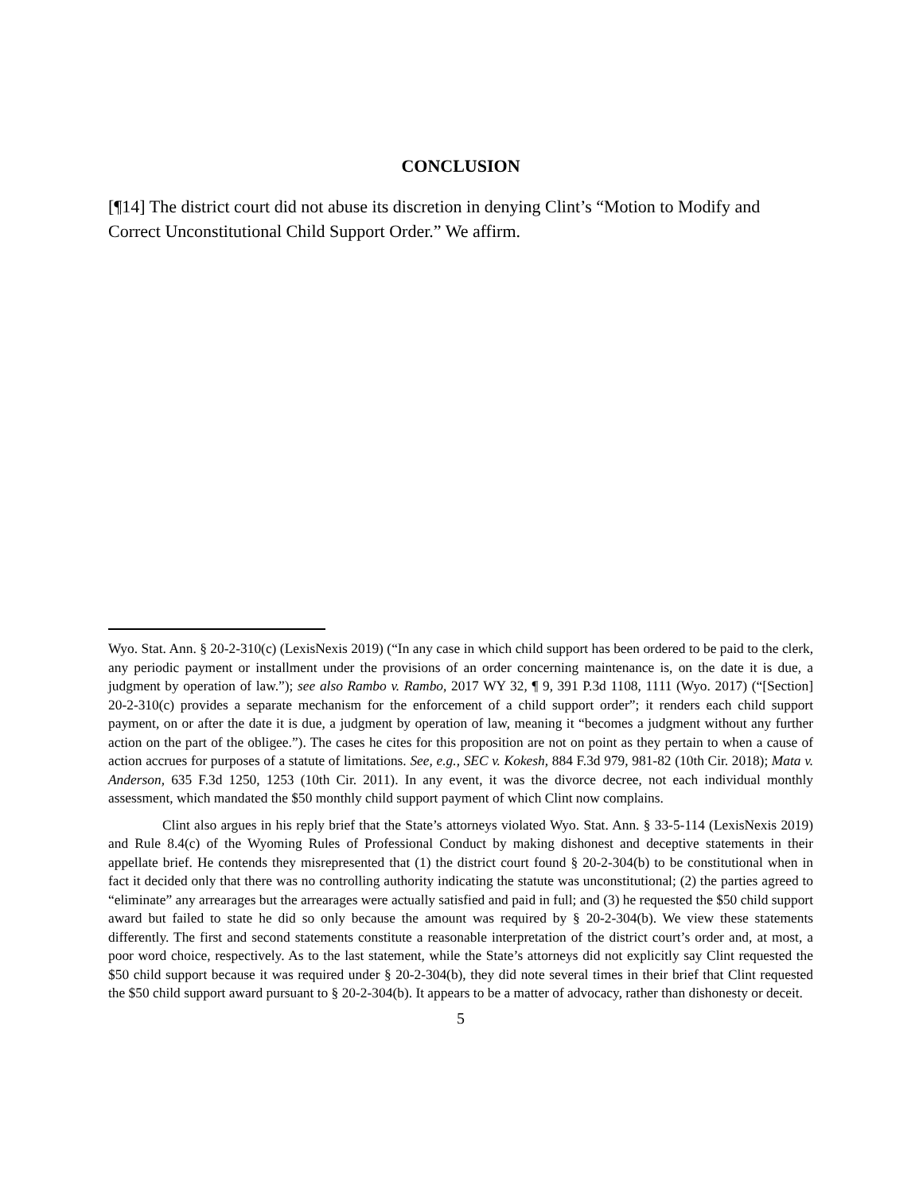CONCLUSION
[¶14] The district court did not abuse its discretion in denying Clint’s “Motion to Modify and Correct Unconstitutional Child Support Order.” We affirm.
Wyo. Stat. Ann. § 20-2-310(c) (LexisNexis 2019) (“In any case in which child support has been ordered to be paid to the clerk, any periodic payment or installment under the provisions of an order concerning maintenance is, on the date it is due, a judgment by operation of law.”); see also Rambo v. Rambo, 2017 WY 32, ¶ 9, 391 P.3d 1108, 1111 (Wyo. 2017) (“[Section] 20-2-310(c) provides a separate mechanism for the enforcement of a child support order”; it renders each child support payment, on or after the date it is due, a judgment by operation of law, meaning it “becomes a judgment without any further action on the part of the obligee.”). The cases he cites for this proposition are not on point as they pertain to when a cause of action accrues for purposes of a statute of limitations. See, e.g., SEC v. Kokesh, 884 F.3d 979, 981-82 (10th Cir. 2018); Mata v. Anderson, 635 F.3d 1250, 1253 (10th Cir. 2011). In any event, it was the divorce decree, not each individual monthly assessment, which mandated the $50 monthly child support payment of which Clint now complains.
Clint also argues in his reply brief that the State’s attorneys violated Wyo. Stat. Ann. § 33-5-114 (LexisNexis 2019) and Rule 8.4(c) of the Wyoming Rules of Professional Conduct by making dishonest and deceptive statements in their appellate brief. He contends they misrepresented that (1) the district court found § 20-2-304(b) to be constitutional when in fact it decided only that there was no controlling authority indicating the statute was unconstitutional; (2) the parties agreed to “eliminate” any arrearages but the arrearages were actually satisfied and paid in full; and (3) he requested the $50 child support award but failed to state he did so only because the amount was required by § 20-2-304(b). We view these statements differently. The first and second statements constitute a reasonable interpretation of the district court’s order and, at most, a poor word choice, respectively. As to the last statement, while the State’s attorneys did not explicitly say Clint requested the $50 child support because it was required under § 20-2-304(b), they did note several times in their brief that Clint requested the $50 child support award pursuant to § 20-2-304(b). It appears to be a matter of advocacy, rather than dishonesty or deceit.
5